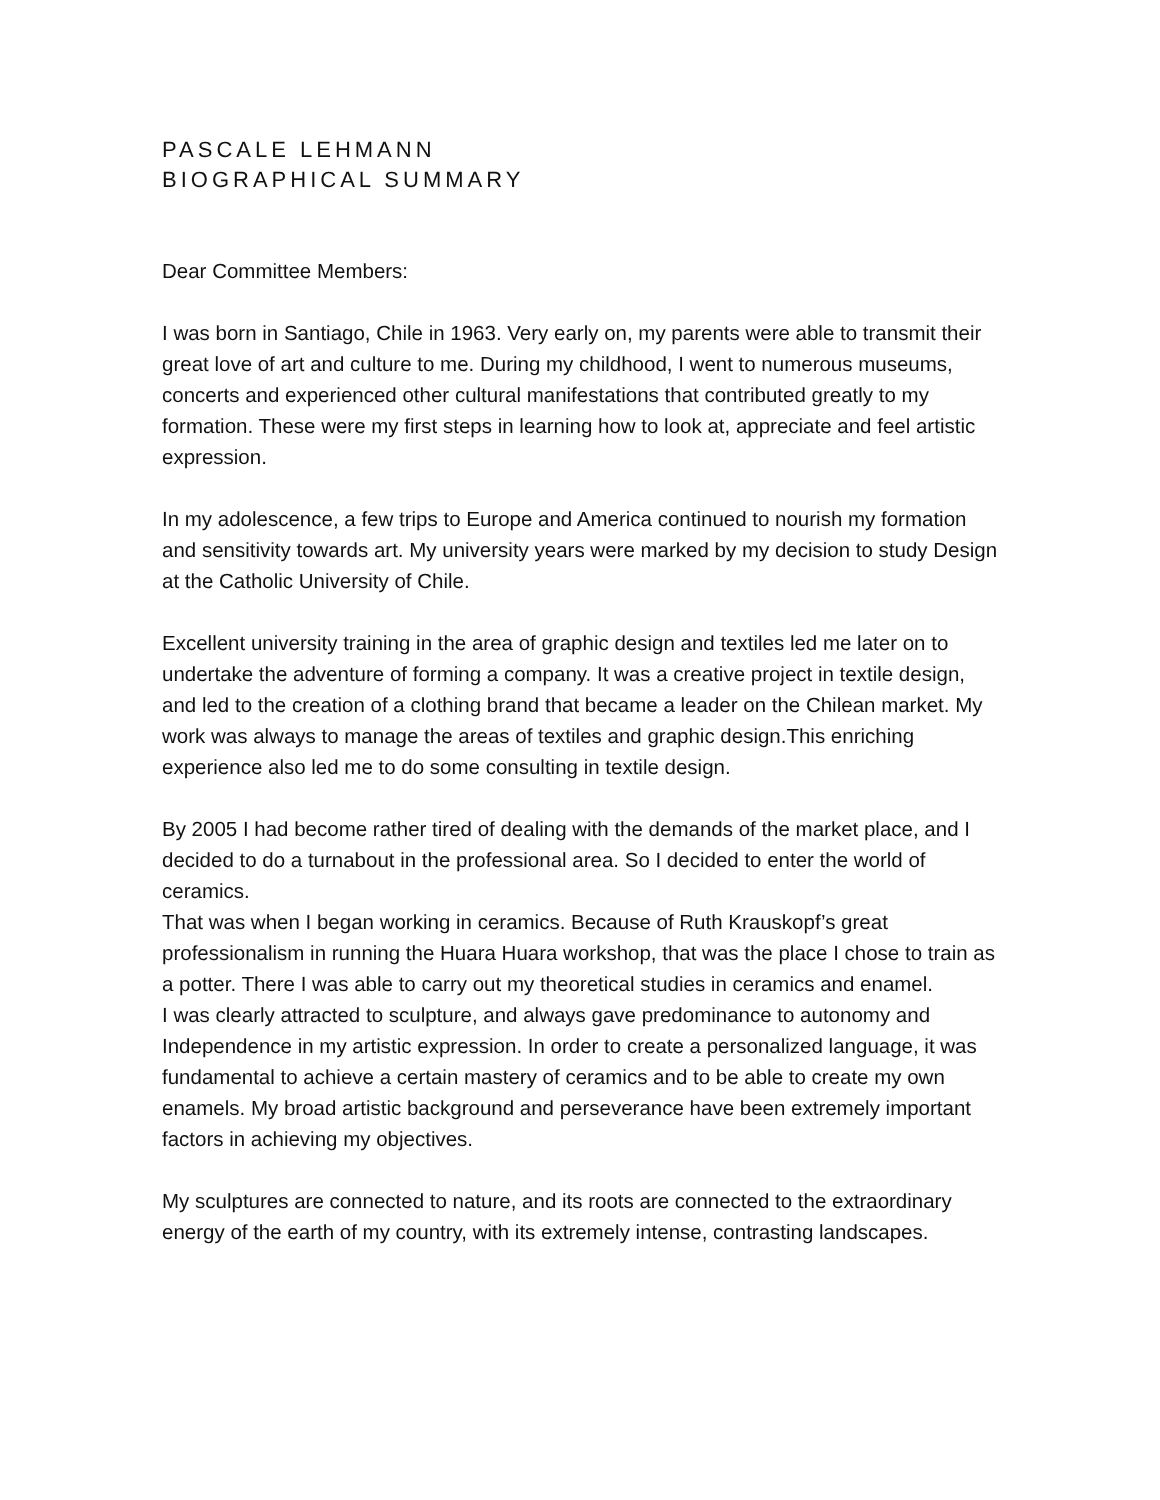PASCALE LEHMANN
BIOGRAPHICAL SUMMARY
Dear Committee Members:
I was born in Santiago, Chile in 1963. Very early on, my parents were able to transmit their great love of art and culture to me. During my childhood, I went to numerous museums, concerts and experienced other cultural manifestations that contributed greatly to my formation. These were my first steps in learning how to look at, appreciate and feel artistic expression.
In my adolescence, a few trips to Europe and America continued to nourish my formation and sensitivity towards art. My university years were marked by my decision to study Design at the Catholic University of Chile.
Excellent university training in the area of graphic design and textiles led me later on to undertake the adventure of forming a company. It was a creative project in textile design, and led to the creation of a clothing brand that became a leader on the Chilean market. My work was always to manage the areas of textiles and graphic design.This enriching experience also led me to do some consulting in textile design.
By 2005 I had become rather tired of dealing with the demands of the market place, and I decided to do a turnabout in the professional area. So I decided to enter the world of ceramics.
That was when I began working in ceramics. Because of Ruth Krauskopf’s great professionalism in running the Huara Huara workshop, that was the place I chose to train as a potter. There I was able to carry out my theoretical studies in ceramics and enamel.
I was clearly attracted to sculpture, and always gave predominance to autonomy and Independence in my artistic expression. In order to create a personalized language, it was fundamental to achieve a certain mastery of ceramics and to be able to create my own enamels. My broad artistic background and perseverance have been extremely important factors in achieving my objectives.
My sculptures are connected to nature, and its roots are connected to the extraordinary energy of the earth of my country, with its extremely intense, contrasting landscapes.